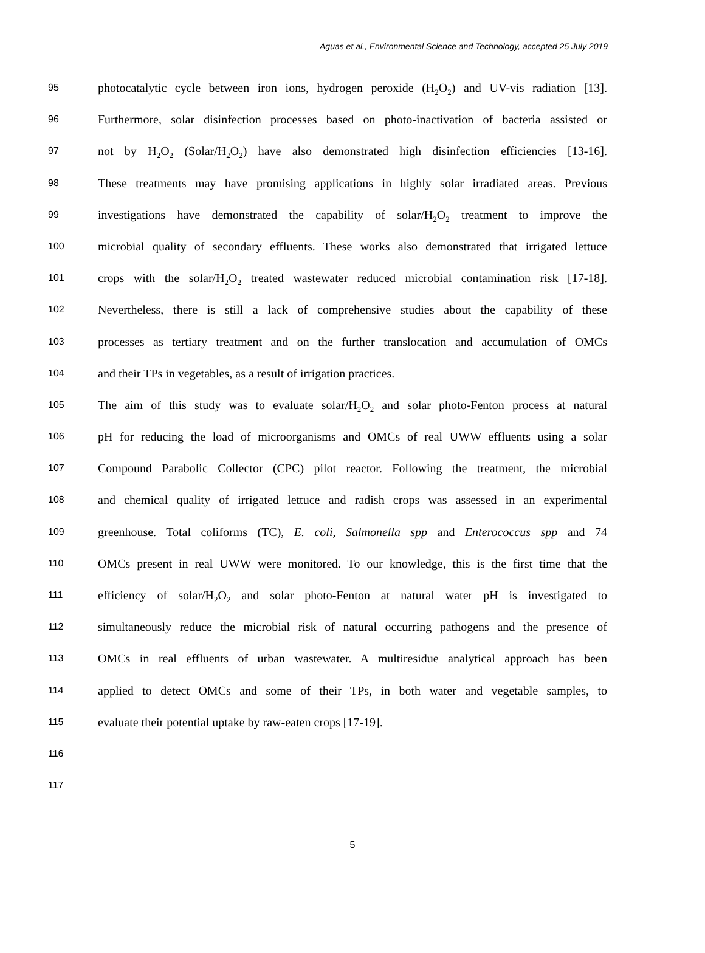Aguas et al., Environmental Science and Technology, accepted 25 July 2019
95 photocatalytic cycle between iron ions, hydrogen peroxide (H<sub>2</sub>O<sub>2</sub>) and UV-vis radiation [13].
96 Furthermore, solar disinfection processes based on photo-inactivation of bacteria assisted or
97 not by H<sub>2</sub>O<sub>2</sub> (Solar/H<sub>2</sub>O<sub>2</sub>) have also demonstrated high disinfection efficiencies [13-16].
98 These treatments may have promising applications in highly solar irradiated areas. Previous
99 investigations have demonstrated the capability of solar/H<sub>2</sub>O<sub>2</sub> treatment to improve the
100 microbial quality of secondary effluents. These works also demonstrated that irrigated lettuce
101 crops with the solar/H<sub>2</sub>O<sub>2</sub> treated wastewater reduced microbial contamination risk [17-18].
102 Nevertheless, there is still a lack of comprehensive studies about the capability of these
103 processes as tertiary treatment and on the further translocation and accumulation of OMCs
104 and their TPs in vegetables, as a result of irrigation practices.
105 The aim of this study was to evaluate solar/H<sub>2</sub>O<sub>2</sub> and solar photo-Fenton process at natural
106 pH for reducing the load of microorganisms and OMCs of real UWW effluents using a solar
107 Compound Parabolic Collector (CPC) pilot reactor. Following the treatment, the microbial
108 and chemical quality of irrigated lettuce and radish crops was assessed in an experimental
109 greenhouse. Total coliforms (TC), E. coli, Salmonella spp and Enterococcus spp and 74
110 OMCs present in real UWW were monitored. To our knowledge, this is the first time that the
111 efficiency of solar/H<sub>2</sub>O<sub>2</sub> and solar photo-Fenton at natural water pH is investigated to
112 simultaneously reduce the microbial risk of natural occurring pathogens and the presence of
113 OMCs in real effluents of urban wastewater. A multiresidue analytical approach has been
114 applied to detect OMCs and some of their TPs, in both water and vegetable samples, to
115 evaluate their potential uptake by raw-eaten crops [17-19].
116
117
5